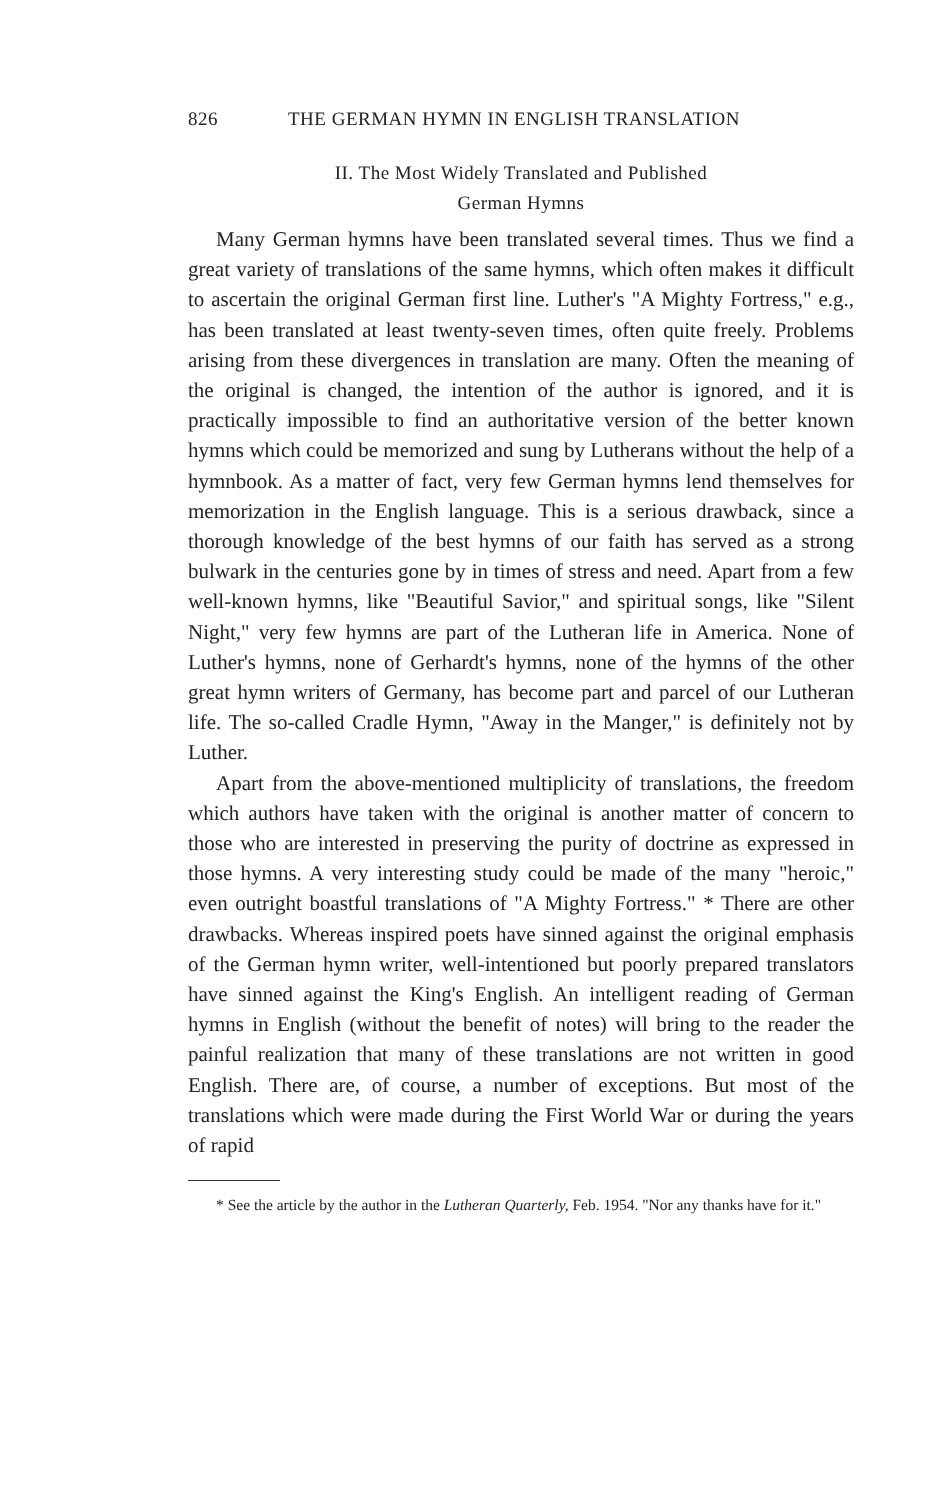826 THE GERMAN HYMN IN ENGLISH TRANSLATION
II. The Most Widely Translated and Published
German Hymns
Many German hymns have been translated several times. Thus we find a great variety of translations of the same hymns, which often makes it difficult to ascertain the original German first line. Luther's "A Mighty Fortress," e.g., has been translated at least twenty-seven times, often quite freely. Problems arising from these divergences in translation are many. Often the meaning of the original is changed, the intention of the author is ignored, and it is practically impossible to find an authoritative version of the better known hymns which could be memorized and sung by Lutherans without the help of a hymnbook. As a matter of fact, very few German hymns lend themselves for memorization in the English language. This is a serious drawback, since a thorough knowledge of the best hymns of our faith has served as a strong bulwark in the centuries gone by in times of stress and need. Apart from a few well-known hymns, like "Beautiful Savior," and spiritual songs, like "Silent Night," very few hymns are part of the Lutheran life in America. None of Luther's hymns, none of Gerhardt's hymns, none of the hymns of the other great hymn writers of Germany, has become part and parcel of our Lutheran life. The so-called Cradle Hymn, "Away in the Manger," is definitely not by Luther.
Apart from the above-mentioned multiplicity of translations, the freedom which authors have taken with the original is another matter of concern to those who are interested in preserving the purity of doctrine as expressed in those hymns. A very interesting study could be made of the many "heroic," even outright boastful translations of "A Mighty Fortress." * There are other drawbacks. Whereas inspired poets have sinned against the original emphasis of the German hymn writer, well-intentioned but poorly prepared translators have sinned against the King's English. An intelligent reading of German hymns in English (without the benefit of notes) will bring to the reader the painful realization that many of these translations are not written in good English. There are, of course, a number of exceptions. But most of the translations which were made during the First World War or during the years of rapid
* See the article by the author in the Lutheran Quarterly, Feb. 1954. "Nor any thanks have for it."